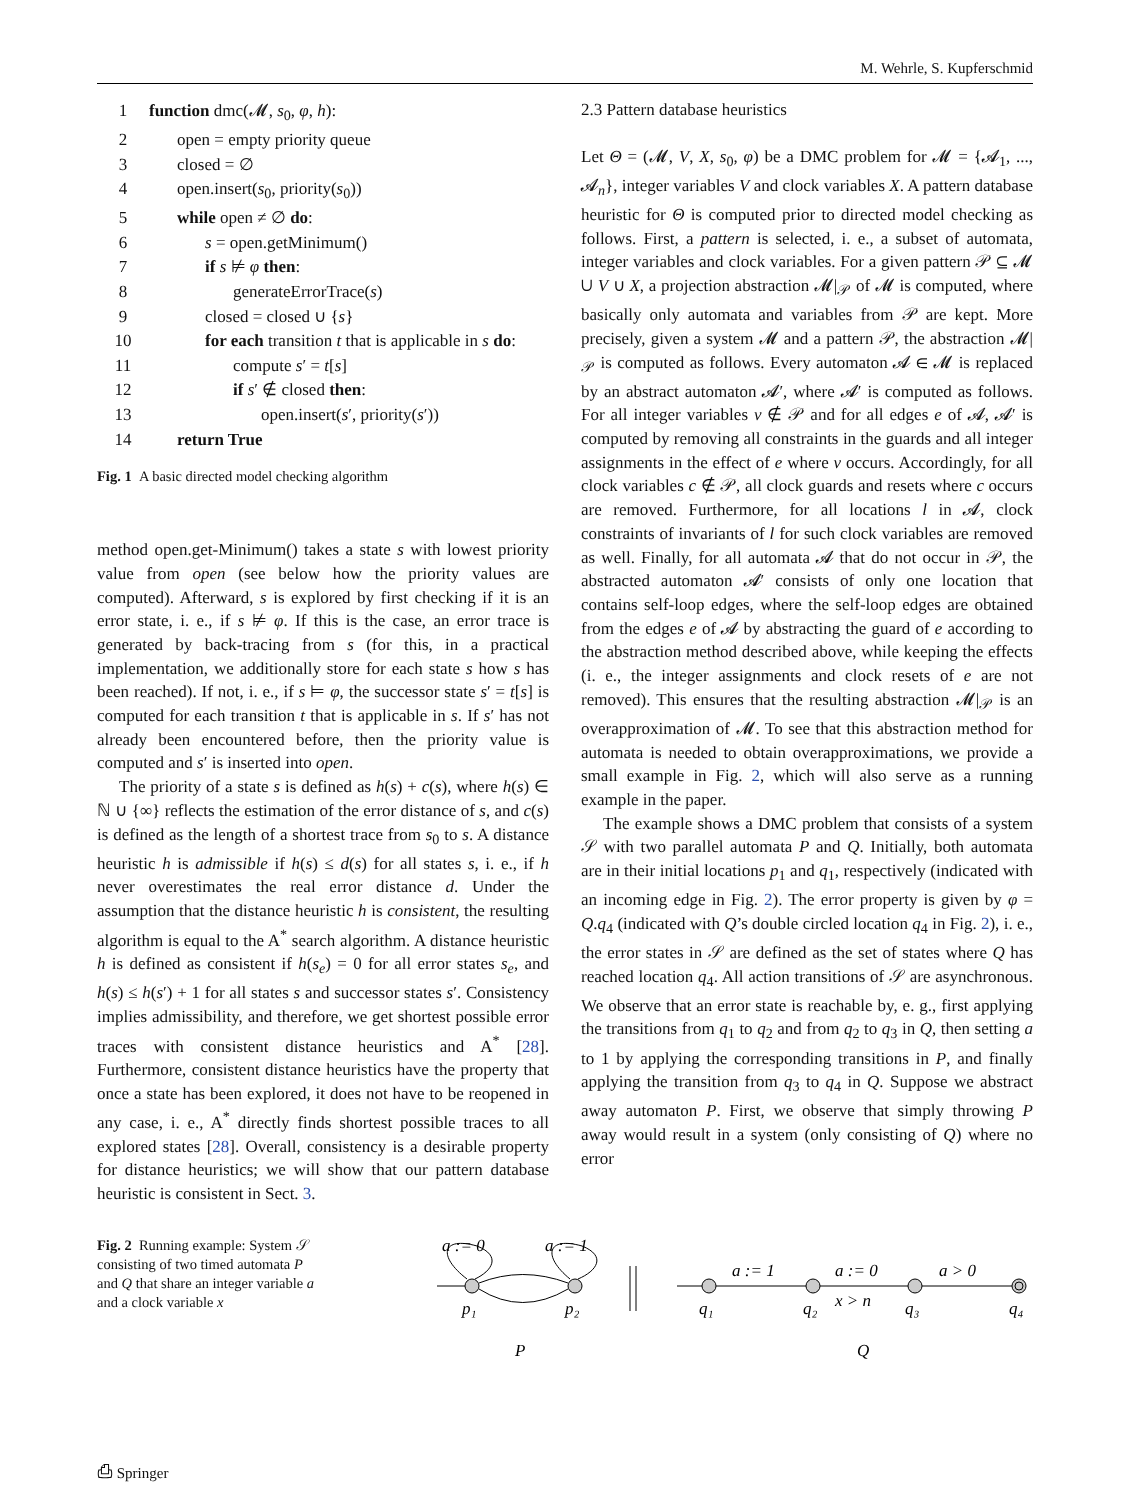M. Wehrle, S. Kupferschmid
| 1 | function dmc(𝓜, s<sub>0</sub>, φ , h ): |
| 2 | open = empty priority queue |
| 3 | closed = ∅ |
| 4 | open.insert( s<sub>0</sub>, priority( s<sub>0</sub>)) |
| 5 | while open ≠ ∅ do : |
| 6 | s = open.getMinimum() |
| 7 | if s ⊭ φ then : |
| 8 | generateErrorTrace( s ) |
| 9 | closed = closed ∪ { s } |
| 10 | for each transition t that is applicable in s do : |
| 11 | compute s ′ = t [ s ] |
| 12 | if s ′ ∉ closed then : |
| 13 | open.insert( s ′, priority( s ′)) |
| 14 | return True |
Fig. 1 A basic directed model checking algorithm
method open.get-Minimum() takes a state s with lowest priority value from open (see below how the priority values are computed). Afterward, s is explored by first checking if it is an error state, i. e., if s ⊭ φ. If this is the case, an error trace is generated by back-tracing from s (for this, in a practical implementation, we additionally store for each state s how s has been reached). If not, i. e., if s ⊨ φ, the successor state s′ = t[s] is computed for each transition t that is applicable in s. If s′ has not already been encountered before, then the priority value is computed and s′ is inserted into open.
The priority of a state s is defined as h(s) + c(s), where h(s) ∈ ℕ ∪ {∞} reflects the estimation of the error distance of s, and c(s) is defined as the length of a shortest trace from s<sub>0</sub> to s. A distance heuristic h is admissible if h(s) ≤ d(s) for all states s, i. e., if h never overestimates the real error distance d. Under the assumption that the distance heuristic h is consistent, the resulting algorithm is equal to the A<sup>*</sup> search algorithm. A distance heuristic h is defined as consistent if h(s<sub>e</sub>) = 0 for all error states s<sub>e</sub>, and h(s) ≤ h(s′) + 1 for all states s and successor states s′. Consistency implies admissibility, and therefore, we get shortest possible error traces with consistent distance heuristics and A<sup>*</sup> [28]. Furthermore, consistent distance heuristics have the property that once a state has been explored, it does not have to be reopened in any case, i. e., A<sup>*</sup> directly finds shortest possible traces to all explored states [28]. Overall, consistency is a desirable property for distance heuristics; we will show that our pattern database heuristic is consistent in Sect. 3.
2.3 Pattern database heuristics
Let Θ = (𝓜, V, X, s<sub>0</sub>, φ) be a DMC problem for 𝓜 = {𝓐<sub>1</sub>, ..., 𝓐<sub>n</sub>}, integer variables V and clock variables X. A pattern database heuristic for Θ is computed prior to directed model checking as follows. First, a pattern is selected, i. e., a subset of automata, integer variables and clock variables. For a given pattern 𝒫 ⊆ 𝓜 ∪ V ∪ X, a projection abstraction 𝓜|<sub>𝒫</sub> of 𝓜 is computed, where basically only automata and variables from 𝒫 are kept. More precisely, given a system 𝓜 and a pattern 𝒫, the abstraction 𝓜|<sub>𝒫</sub> is computed as follows. Every automaton 𝓐 ∈ 𝓜 is replaced by an abstract automaton 𝓐′, where 𝓐′ is computed as follows. For all integer variables v ∉ 𝒫 and for all edges e of 𝓐, 𝓐′ is computed by removing all constraints in the guards and all integer assignments in the effect of e where v occurs. Accordingly, for all clock variables c ∉ 𝒫, all clock guards and resets where c occurs are removed. Furthermore, for all locations l in 𝓐, clock constraints of invariants of l for such clock variables are removed as well. Finally, for all automata 𝓐 that do not occur in 𝒫, the abstracted automaton 𝓐′ consists of only one location that contains self-loop edges, where the self-loop edges are obtained from the edges e of 𝓐 by abstracting the guard of e according to the abstraction method described above, while keeping the effects (i. e., the integer assignments and clock resets of e are not removed). This ensures that the resulting abstraction 𝓜|<sub>𝒫</sub> is an overapproximation of 𝓜. To see that this abstraction method for automata is needed to obtain overapproximations, we provide a small example in Fig. 2, which will also serve as a running example in the paper.
The example shows a DMC problem that consists of a system 𝒮 with two parallel automata P and Q. Initially, both automata are in their initial locations p<sub>1</sub> and q<sub>1</sub>, respectively (indicated with an incoming edge in Fig. 2). The error property is given by φ = Q.q<sub>4</sub> (indicated with Q’s double circled location q<sub>4</sub> in Fig. 2), i. e., the error states in 𝒮 are defined as the set of states where Q has reached location q<sub>4</sub>. All action transitions of 𝒮 are asynchronous. We observe that an error state is reachable by, e. g., first applying the transitions from q<sub>1</sub> to q<sub>2</sub> and from q<sub>2</sub> to q<sub>3</sub> in Q, then setting a to 1 by applying the corresponding transitions in P, and finally applying the transition from q<sub>3</sub> to q<sub>4</sub> in Q. Suppose we abstract away automaton P. First, we observe that simply throwing P away would result in a system (only consisting of Q) where no error
Fig. 2 Running example: System 𝒮 consisting of two timed automata P and Q that share an integer variable a and a clock variable x
a := 0
a := 1
p₁
p₂
a := 1
a := 0
a > 0
x > n
q₁
q₂
q₃
q₄
P
Q
⎙ Springer